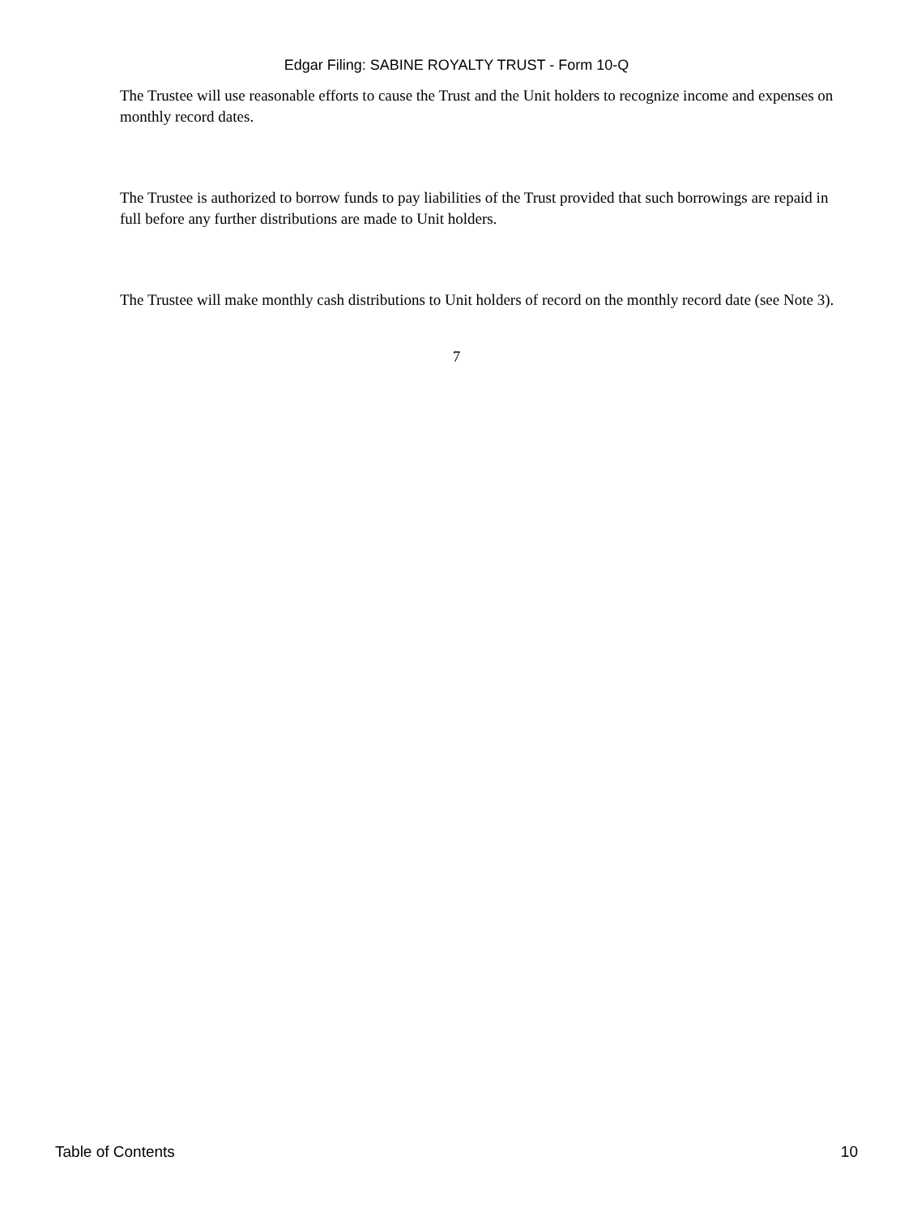Edgar Filing: SABINE ROYALTY TRUST - Form 10-Q
The Trustee will use reasonable efforts to cause the Trust and the Unit holders to recognize income and expenses on monthly record dates.
The Trustee is authorized to borrow funds to pay liabilities of the Trust provided that such borrowings are repaid in full before any further distributions are made to Unit holders.
The Trustee will make monthly cash distributions to Unit holders of record on the monthly record date (see Note 3).
7
Table of Contents 10